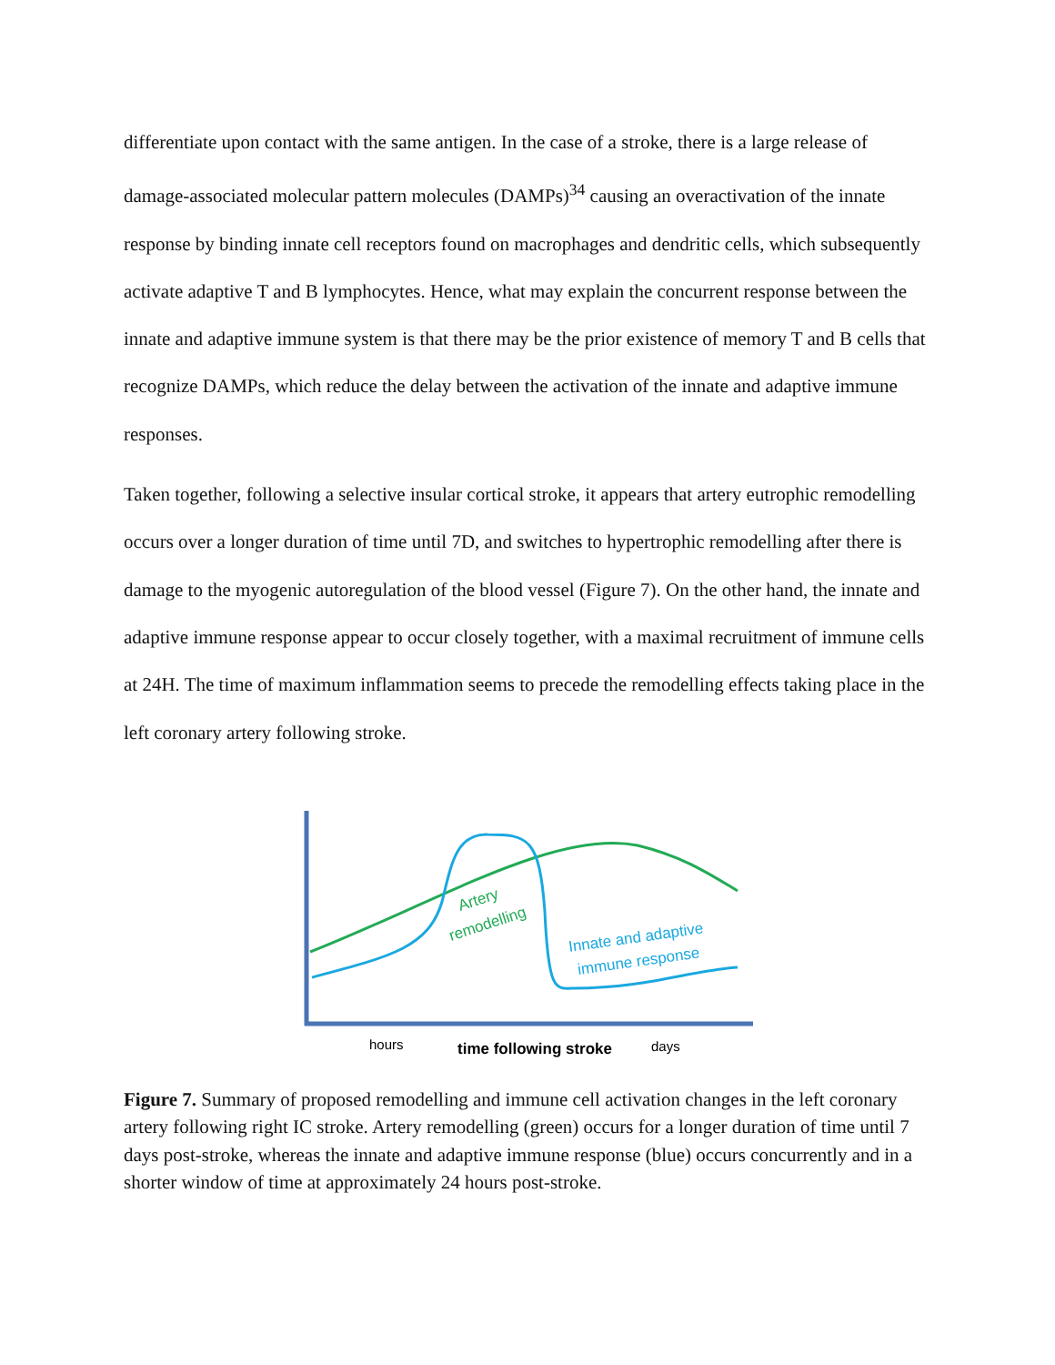differentiate upon contact with the same antigen. In the case of a stroke, there is a large release of damage-associated molecular pattern molecules (DAMPs)<sup>34</sup> causing an overactivation of the innate response by binding innate cell receptors found on macrophages and dendritic cells, which subsequently activate adaptive T and B lymphocytes. Hence, what may explain the concurrent response between the innate and adaptive immune system is that there may be the prior existence of memory T and B cells that recognize DAMPs, which reduce the delay between the activation of the innate and adaptive immune responses.
Taken together, following a selective insular cortical stroke, it appears that artery eutrophic remodelling occurs over a longer duration of time until 7D, and switches to hypertrophic remodelling after there is damage to the myogenic autoregulation of the blood vessel (Figure 7). On the other hand, the innate and adaptive immune response appear to occur closely together, with a maximal recruitment of immune cells at 24H. The time of maximum inflammation seems to precede the remodelling effects taking place in the left coronary artery following stroke.
Artery
remodelling
Innate and adaptive
immune response
hours
time following stroke
days
Figure 7. Summary of proposed remodelling and immune cell activation changes in the left coronary artery following right IC stroke. Artery remodelling (green) occurs for a longer duration of time until 7 days post-stroke, whereas the innate and adaptive immune response (blue) occurs concurrently and in a shorter window of time at approximately 24 hours post-stroke.